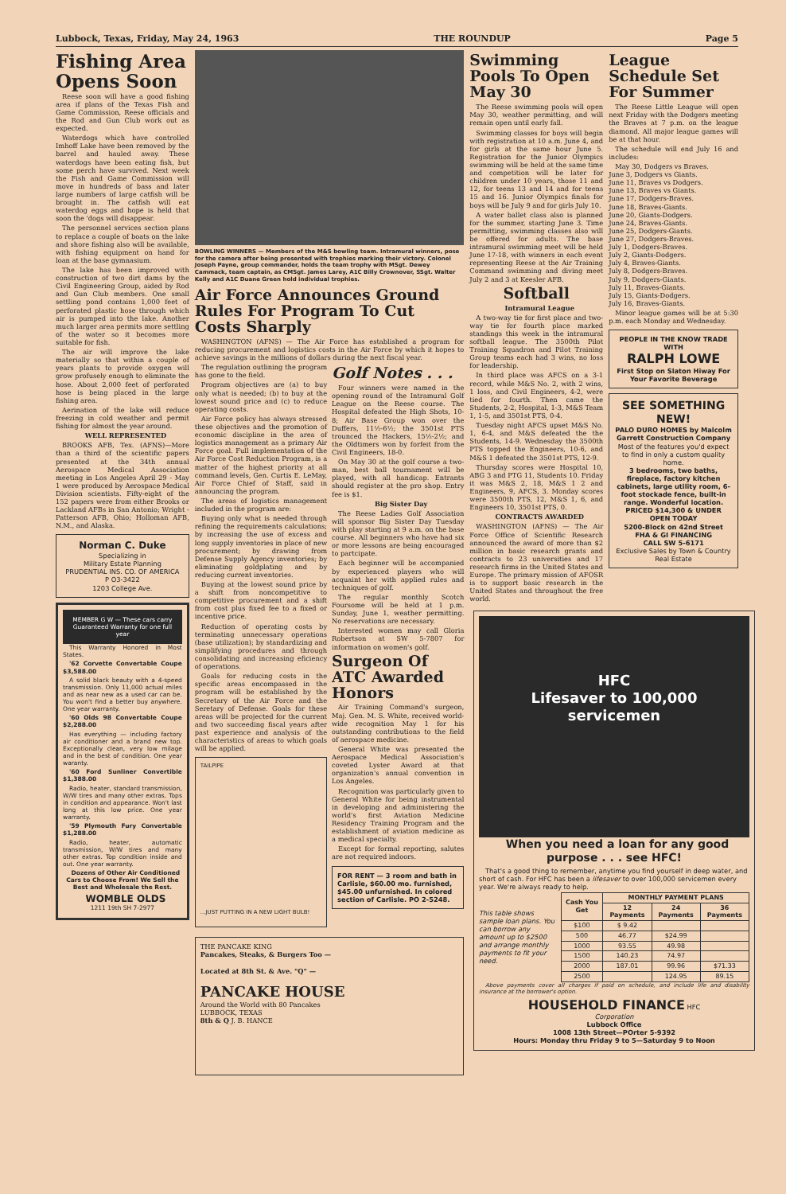Lubbock, Texas, Friday, May 24, 1963 THE ROUNDUP Page 5
Fishing Area Opens Soon
Reese soon will have a good fishing area if plans of the Texas Fish and Game Commission, Reese officials and the Rod and Gun Club work out as expected.
Waterdogs which have controlled Imhoff Lake have been removed by the barrel and hauled away. These waterdogs have been eating fish, but some perch have survived. Next week the Fish and Game Commission will move in hundreds of bass and later large numbers of large catfish will be brought in. The catfish will eat waterdog eggs and hope is held that soon the 'dogs will disappear.
The personnel services section plans to replace a couple of boats on the lake and shore fishing also will be available, with fishing equipment on hand for loan at the base gymnasium.
The lake has been improved with construction of two dirt dams by the Civil Engineering Group, aided by Rod and Gun Club members. One small settling pond contains 1,000 feet of perforated plastic hose through which air is pumped into the lake. Another much larger area permits more settling of the water so it becomes more suitable for fish.
The air will improve the lake materially so that within a couple of years plants to provide oxygen will grow profusely enough to eliminate the hose. About 2,000 feet of perforated hose is being placed in the large fishing area.
Aerination of the lake will reduce freezing in cold weather and permit fishing for almost the year around.
WELL REPRESENTED
BROOKS AFB, Tex. (AFNS)—More than a third of the scientific papers presented at the 34th annual Aerospace Medical Association meeting in Los Angeles April 29 - May 1 were produced by Aerospace Medical Division scientists. Fifty-eight of the 152 papers were from either Brooks or Lackland AFBs in San Antonio; Wright - Patterson AFB, Ohio; Holloman AFB, N.M., and Alaska.
Norman C. Duke
Specializing in
Military Estate Planning
PRUDENTIAL INS. CO. OF AMERICA
P O3-3422
1203 College Ave.
MEMBER G W — These cars carry Guaranteed Warranty for one full year
This Warranty Honored in Most States.
'62 Corvette Convertable Coupe $3,588.00
A solid black beauty with a 4-speed transmission. Only 11,000 actual miles and as near new as a used car can be. You won't find a better buy anywhere. One year warranty.
'60 Olds 98 Convertable Coupe $2,288.00
Has everything — including factory air conditioner and a brand new top. Exceptionally clean, very low milage and in the best of condition. One year waranty.
'60 Ford Sunliner Convertible $1,388.00
Radio, heater, standard transmission, W/W tires and many other extras. Tops in condition and appearance. Won't last long at this low price. One year warranty.
'59 Plymouth Fury Convertable $1,288.00
Radio, heater, automatic transmission, W/W tires and many other extras. Top condition inside and out. One year warranty.
Dozens of Other Air Conditioned Cars to Choose From! We Sell the Best and Wholesale the Rest.
WOMBLE OLDS
1211 19th SH 7-2977
BOWLING WINNERS — Members of the M&S bowling team. Intramural winners, pose for the camera after being presented with trophies marking their victory. Colonel Joseph Payne, group commander, holds the team trophy with MSgt. Dewey Cammack, team captain, as CMSgt. James Larey, A1C Billy Crownover, SSgt. Walter Kelly and A1C Duane Green hold individual trophies.
Air Force Announces Ground Rules For Program To Cut Costs Sharply
WASHINGTON (AFNS) — The Air Force has established a program for reducing procurement and logistics costs in the Air Force by which it hopes to achieve savings in the millions of dollars during the next fiscal year.
The regulation outlining the program has gone to the field.
Program objectives are (a) to buy only what is needed; (b) to buy at the lowest sound price and (c) to reduce operating costs.
Air Force policy has always stressed these objectives and the promotion of economic discipline in the area of logistics management as a primary Air Force goal. Full implementation of the Air Force Cost Reduction Program, is a matter of the highest priority at all command levels, Gen. Curtis E. LeMay, Air Force Chief of Staff, said in announcing the program.
The areas of logistics management included in the program are:
Buying only what is needed through refining the requirements calculations; by increasing the use of excess and long supply inventories in place of new procurement; by drawing from Defense Supply Agency inventories; by eliminating goldplating and by reducing current inventories.
Buying at the lowest sound price by a shift from noncompetitive to competitive procurement and a shift from cost plus fixed fee to a fixed or incentive price.
Reduction of operating costs by terminating unnecessary operations (base utilization); by standardizing and simplifying procedures and through consolidating and increasing eficiency of operations.
Goals for reducing costs in the specific areas encompassed in the program will be established by the Secretary of the Air Force and the Seretary of Defense. Goals for these areas will be projected for the current and two succeeding fiscal years after past experience and analysis of the characteristics of areas to which goals will be applied.
TAILPIPE
...JUST PUTTING IN A NEW LIGHT BULB!
Golf Notes . . .
Four winners were named in the opening round of the Intramural Golf League on the Reese course. The Hospital defeated the High Shots, 10-8; Air Base Group won over the Duffers, 11½-6½; the 3501st PTS trounced the Hackers, 15½-2½; and the Oldtimers won by forfeit from the Civil Engineers, 18-0.
On May 30 at the golf course a two-man, best ball tournament will be played, with all handicap. Entrants should register at the pro shop. Entry fee is $1.
Big Sister Day
The Reese Ladies Golf Association will sponsor Big Sister Day Tuesday with play starting at 9 a.m. on the base course. All beginners who have had six or more lessons are being encouraged to partcipate.
Each beginner will be accompanied by experienced players who will acquaint her with applied rules and techniques of golf.
The regular monthly Scotch Foursome will be held at 1 p.m. Sunday, June 1, weather permitting. No reservations are necessary.
Interested women may call Gloria Robertson at SW 5-7807 for information on women's golf.
Surgeon Of ATC Awarded Honors
Air Training Command's surgeon, Maj. Gen. M. S. White, received world-wide recognition May 1 for his outstanding contributions to the field of aerospace medicine.
General White was presented the Aerospace Medical Association's coveted Lyster Award at that organization's annual convention in Los Angeles.
Recognition was particularly given to General White for being instrumental in developing and administering the world's first Aviation Medicine Residency Training Program and the establishment of aviation medicine as a medical specialty.
Except for formal reporting, salutes are not required indoors.
FOR RENT — 3 room and bath in Carlisle, $60.00 mo. furnished, $45.00 unfurnished. In colored section of Carlisle. PO 2-5248.
THE PANCAKE KING
Pancakes, Steaks, & Burgers Too —
Located at 8th St. & Ave. "Q" —
PANCAKE HOUSE
Around the World with 80 Pancakes
LUBBOCK, TEXAS
8th & Q J. B. HANCE
Swimming Pools To Open May 30
The Reese swimming pools will open May 30, weather permitting, and will remain open until early fall.
Swimming classes for boys will begin with registration at 10 a.m. June 4, and for girls at the same hour June 5. Registration for the Junior Olympics swimming will be held at the same time and competition will be later for children under 10 years, those 11 and 12, for teens 13 and 14 and for teens 15 and 16. Junior Olympics finals for boys will be July 9 and for girls July 10.
A water ballet class also is planned for the summer, starting June 3. Time permitting, swimming classes also will be offered for adults. The base intramural swimming meet will be held June 17-18, with winners in each event representing Reese at the Air Training Command swimming and diving meet July 2 and 3 at Keesler AFB.
Softball
Intramural League
A two-way tie for first place and two-way tie for fourth place marked standings this week in the intramural softball league. The 3500th Pilot Training Squadron and Pilot Training Group teams each had 3 wins, no loss for leadership.
In third place was AFCS on a 3-1 record, while M&S No. 2, with 2 wins, 1 loss, and Civil Engineers, 4-2, were tied for fourth. Then came the Students, 2-2, Hospital, 1-3, M&S Team 1, 1-5, and 3501st PTS, 0-4.
Tuesday night AFCS upset M&S No. 1, 6-4, and M&S defeated the the Students, 14-9. Wednesday the 3500th PTS topped the Engineers, 10-6, and M&S 1 defeated the 3501st PTS, 12-9.
Thursday scores were Hospital 10, ABG 3 and PTG 11, Students 10. Friday it was M&S 2, 18, M&S 1 2 and Engineers, 9, AFCS, 3. Monday scores were 3500th PTS, 12, M&S 1, 6, and Engineers 10, 3501st PTS, 0.
CONTRACTS AWARDED
WASHINGTON (AFNS) — The Air Force Office of Scientific Research announced the award of more than $2 million in basic research grants and contracts to 23 universities and 17 research firms in the United States and Europe. The primary mission of AFOSR is to support basic research in the United States and throughout the free world.
League Schedule Set For Summer
The Reese Little League will open next Friday with the Dodgers meeting the Braves at 7 p.m. on the league diamond. All major league games will be at that hour.
The schedule will end July 16 and includes:
May 30, Dodgers vs Braves.
June 3, Dodgers vs Giants.
June 11, Braves vs Dodgers.
June 13, Braves vs Giants.
June 17, Dodgers-Braves.
June 18, Braves-Giants.
June 20, Giants-Dodgers.
June 24, Braves-Giants.
June 25, Dodgers-Giants.
June 27, Dodgers-Braves.
July 1, Dodgers-Braves.
July 2, Giants-Dodgers.
July 4, Braves-Giants.
July 8, Dodgers-Braves.
July 9, Dodgers-Giants.
July 11, Braves-Giants.
July 15, Giants-Dodgers.
July 16, Braves-Giants.
Minor league games will be at 5:30 p.m. each Monday and Wednesday.
PEOPLE IN THE KNOW TRADE WITH
RALPH LOWE
First Stop on Slaton Hiway For Your Favorite Beverage
SEE SOMETHING NEW!
PALO DURO HOMES by Malcolm Garrett Construction Company
Most of the features you'd expect to find in only a custom quality home.
3 bedrooms, two baths, fireplace, factory kitchen cabinets, large utility room, 6-foot stockade fence, built-in range. Wonderful location.
PRICED $14,300 & UNDER
OPEN TODAY
5200-Block on 42nd Street
FHA & GI FINANCING
CALL SW 5-6171
Exclusive Sales by Town & Country Real Estate
HFC
Lifesaver to 100,000 servicemen
When you need a loan for any good purpose . . . see HFC!
That's a good thing to remember, anytime you find yourself in deep water, and short of cash. For HFC has been a lifesaver to over 100,000 servicemen every year. We're always ready to help.
This table shows sample loan plans. You can borrow any amount up to $2500 and arrange monthly payments to fit your need.
| Cash You Get | MONTHLY PAYMENT PLANS | | |
| --- | --- | --- | --- |
| | 12 Payments | 24 Payments | 36 Payments |
| $100 | $ 9.42 | | |
| 500 | 46.77 | $24.99 | |
| 1000 | 93.55 | 49.98 | |
| 1500 | 140.23 | 74.97 | |
| 2000 | 187.01 | 99.96 | $71.33 |
| 2500 | | 124.95 | 89.15 |
Above payments cover all charges if paid on schedule, and include life and disability insurance at the borrower's option.
HOUSEHOLD FINANCE HFC
Corporation
Lubbock Office
1008 13th Street—POrter 5-9392
Hours: Monday thru Friday 9 to 5—Saturday 9 to Noon